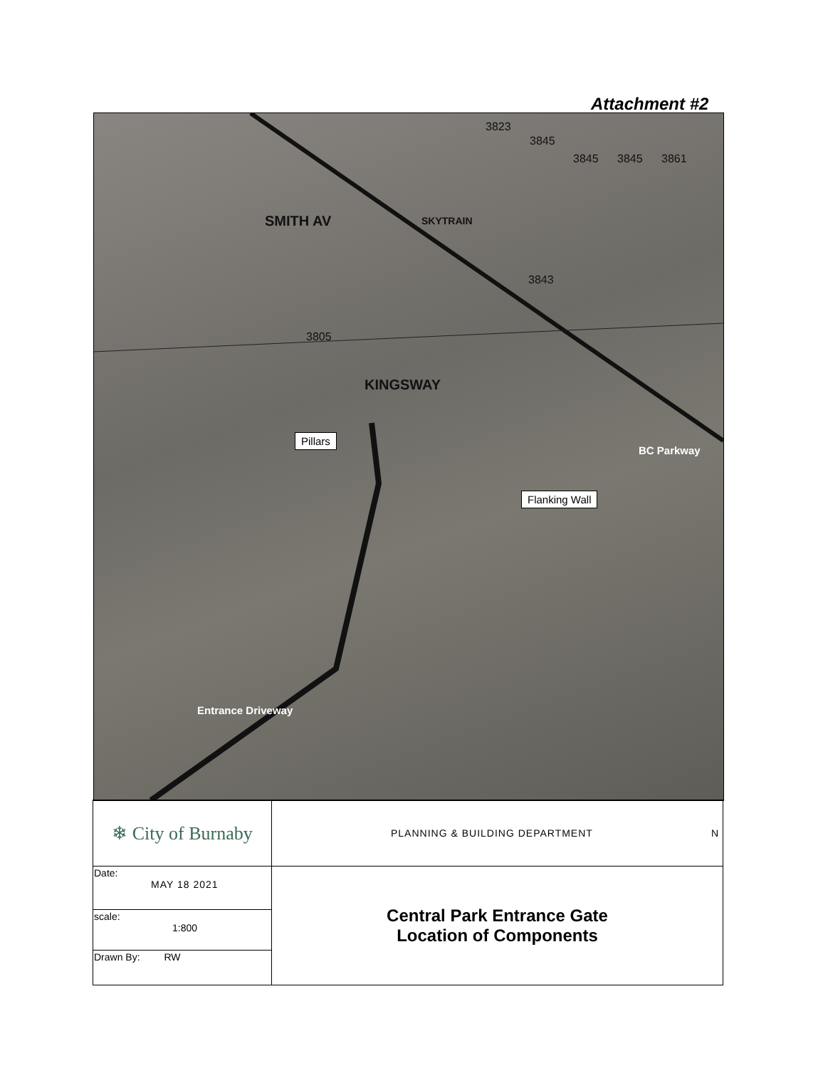Attachment #2
3823
3845
3845 3845 3861
3843
3805
SMITH AV SKYTRAIN
KINGSWAY
BC Parkway
Pillars
Flanking Wall
Entrance Driveway
| ❄ City of Burnaby | PLANNING & BUILDING DEPARTMENT N |
| Date: MAY 18 2021 | Central Park Entrance Gate Location of Components |
| scale: 1:800 | |
| Drawn By: RW | |